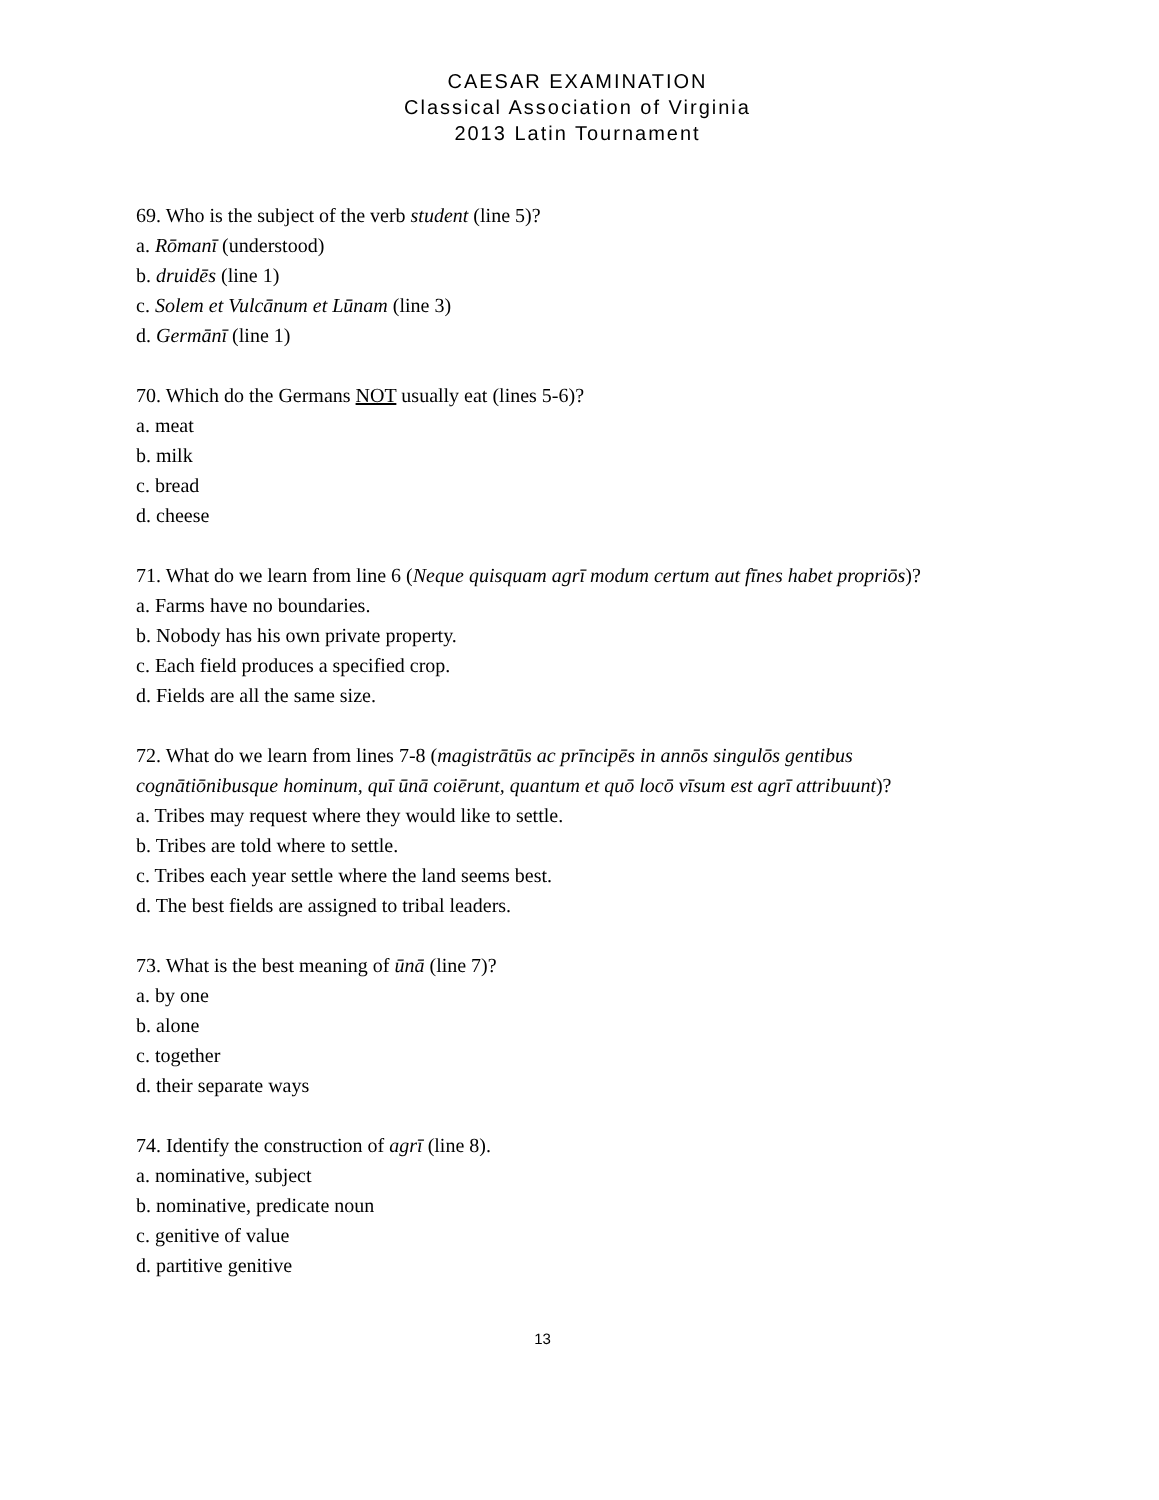CAESAR EXAMINATION
Classical Association of Virginia
2013 Latin Tournament
69. Who is the subject of the verb student (line 5)?
a. Rōmanī (understood)
b. druidēs (line 1)
c. Solem et Vulcānum et Lūnam (line 3)
d. Germānī (line 1)
70. Which do the Germans NOT usually eat (lines 5-6)?
a. meat
b. milk
c. bread
d. cheese
71. What do we learn from line 6 (Neque quisquam agrī modum certum aut fīnes habet propriōs)?
a. Farms have no boundaries.
b. Nobody has his own private property.
c. Each field produces a specified crop.
d. Fields are all the same size.
72. What do we learn from lines 7-8 (magistrātūs ac prīncipēs in annōs singulōs gentibus cognātiōnibusque hominum, quī ūnā coiērunt, quantum et quō locō vīsum est agrī attribuunt)?
a. Tribes may request where they would like to settle.
b. Tribes are told where to settle.
c. Tribes each year settle where the land seems best.
d. The best fields are assigned to tribal leaders.
73. What is the best meaning of ūnā (line 7)?
a. by one
b. alone
c. together
d. their separate ways
74. Identify the construction of agrī (line 8).
a. nominative, subject
b. nominative, predicate noun
c. genitive of value
d. partitive genitive
13